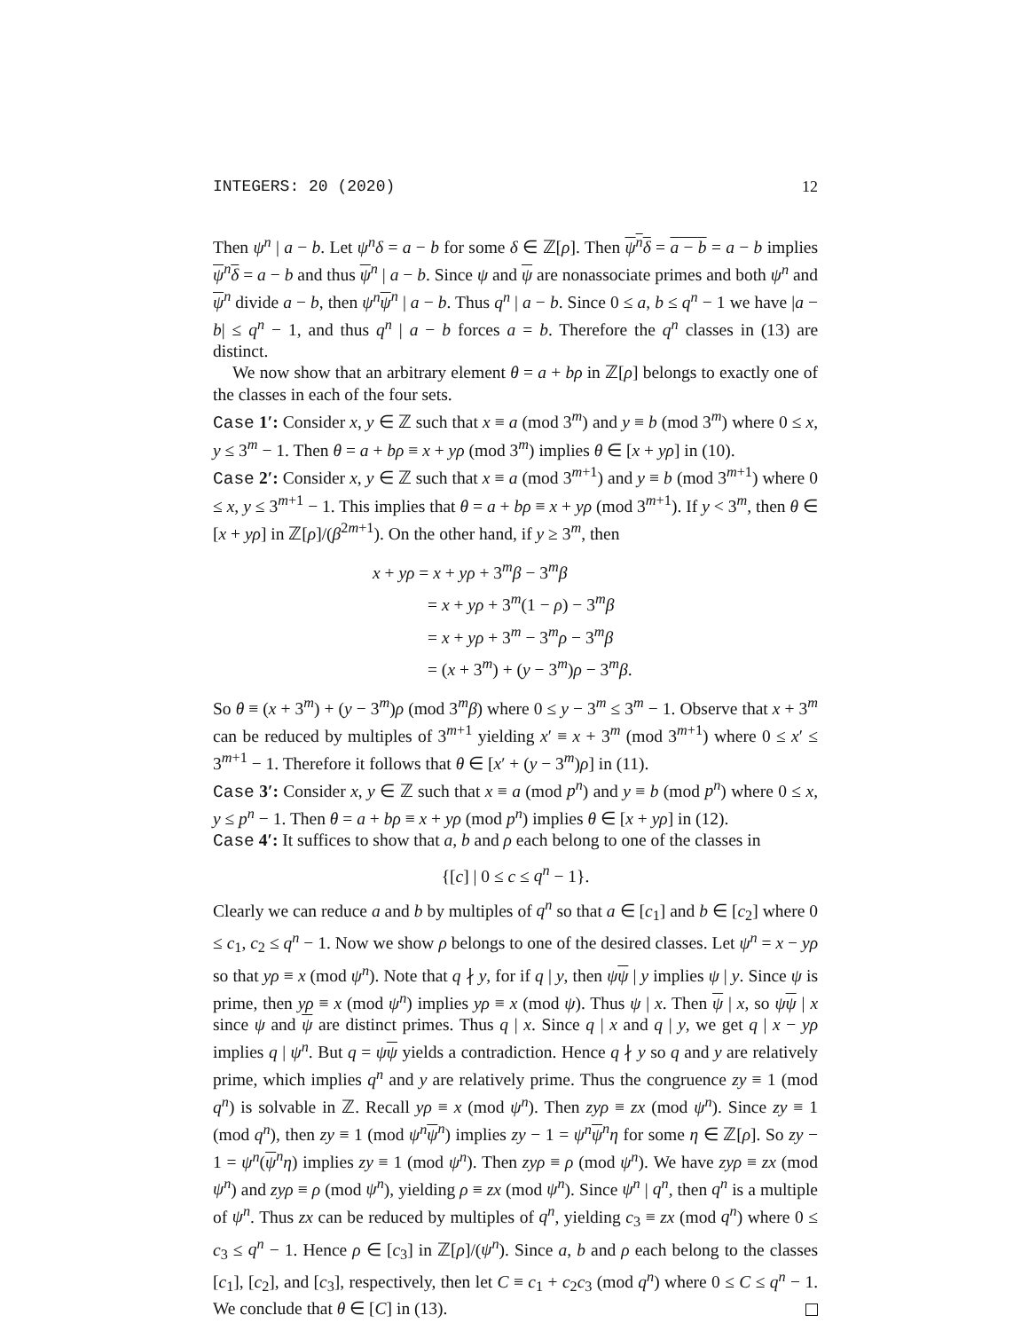INTEGERS: 20 (2020) 12
Then ψ<sup>n</sup> | a − b. Let ψ<sup>n</sup>δ = a − b for some δ ∈ ℤ[ρ]. Then ψ<sup>n</sup>δ = a − b = a − b implies ψ<sup>n</sup>δ = a − b and thus ψ<sup>n</sup> | a − b. Since ψ and ψ are nonassociate primes and both ψ<sup>n</sup> and ψ<sup>n</sup> divide a − b, then ψ<sup>n</sup> ψ<sup>n</sup> | a − b. Thus q<sup>n</sup> | a − b. Since 0 ≤ a, b ≤ q<sup>n</sup> − 1 we have |a − b| ≤ q<sup>n</sup> − 1, and thus q<sup>n</sup> | a − b forces a = b. Therefore the q<sup>n</sup> classes in (13) are distinct.
We now show that an arbitrary element θ = a + bρ in ℤ[ρ] belongs to exactly one of the classes in each of the four sets.
Case 1′: Consider x, y ∈ ℤ such that x ≡ a (mod 3<sup>m</sup>) and y ≡ b (mod 3<sup>m</sup>) where 0 ≤ x, y ≤ 3<sup>m</sup> − 1. Then θ = a + bρ ≡ x + yρ (mod 3<sup>m</sup>) implies θ ∈ [x + yρ] in (10).
Case 2′: Consider x, y ∈ ℤ such that x ≡ a (mod 3<sup>m+1</sup>) and y ≡ b (mod 3<sup>m+1</sup>) where 0 ≤ x, y ≤ 3<sup>m+1</sup> − 1. This implies that θ = a + bρ ≡ x + yρ (mod 3<sup>m+1</sup>). If y < 3<sup>m</sup>, then θ ∈ [x + yρ] in ℤ[ρ]/(β<sup>2m+1</sup>). On the other hand, if y ≥ 3<sup>m</sup>, then
x + yρ = x + yρ + 3<sup>m</sup>β − 3<sup>m</sup>β
= x + yρ + 3<sup>m</sup>(1 − ρ) − 3<sup>m</sup>β
= x + yρ + 3<sup>m</sup> − 3<sup>m</sup>ρ − 3<sup>m</sup>β
= (x + 3<sup>m</sup>) + (y − 3<sup>m</sup>)ρ − 3<sup>m</sup>β.
So θ ≡ (x + 3<sup>m</sup>) + (y − 3<sup>m</sup>)ρ (mod 3<sup>m</sup>β) where 0 ≤ y − 3<sup>m</sup> ≤ 3<sup>m</sup> − 1. Observe that x + 3<sup>m</sup> can be reduced by multiples of 3<sup>m+1</sup> yielding x′ ≡ x + 3<sup>m</sup> (mod 3<sup>m+1</sup>) where 0 ≤ x′ ≤ 3<sup>m+1</sup> − 1. Therefore it follows that θ ∈ [x′ + (y − 3<sup>m</sup>)ρ] in (11).
Case 3′: Consider x, y ∈ ℤ such that x ≡ a (mod p<sup>n</sup>) and y ≡ b (mod p<sup>n</sup>) where 0 ≤ x, y ≤ p<sup>n</sup> − 1. Then θ = a + bρ ≡ x + yρ (mod p<sup>n</sup>) implies θ ∈ [x + yρ] in (12).
Case 4′: It suffices to show that a, b and ρ each belong to one of the classes in
{[c] | 0 ≤ c ≤ q<sup>n</sup> − 1}.
Clearly we can reduce a and b by multiples of q<sup>n</sup> so that a ∈ [c<sub>1</sub>] and b ∈ [c<sub>2</sub>] where 0 ≤ c<sub>1</sub>, c<sub>2</sub> ≤ q<sup>n</sup> − 1. Now we show ρ belongs to one of the desired classes. Let ψ<sup>n</sup> = x − yρ so that yρ ≡ x (mod ψ<sup>n</sup>). Note that q ∤ y, for if q | y, then ψψ | y implies ψ | y. Since ψ is prime, then yρ ≡ x (mod ψ<sup>n</sup>) implies yρ ≡ x (mod ψ). Thus ψ | x. Then ψ | x, so ψψ | x since ψ and ψ are distinct primes. Thus q | x. Since q | x and q | y, we get q | x − yρ implies q | ψ<sup>n</sup>. But q = ψψ yields a contradiction. Hence q ∤ y so q and y are relatively prime, which implies q<sup>n</sup> and y are relatively prime. Thus the congruence zy ≡ 1 (mod q<sup>n</sup>) is solvable in ℤ. Recall yρ ≡ x (mod ψ<sup>n</sup>). Then zyρ ≡ zx (mod ψ<sup>n</sup>). Since zy ≡ 1 (mod q<sup>n</sup>), then zy ≡ 1 (mod ψ<sup>n</sup> ψ<sup>n</sup>) implies zy − 1 = ψ<sup>n</sup> ψ<sup>n</sup>η for some η ∈ ℤ[ρ]. So zy − 1 = ψ<sup>n</sup>(ψ<sup>n</sup>η) implies zy ≡ 1 (mod ψ<sup>n</sup>). Then zyρ ≡ ρ (mod ψ<sup>n</sup>). We have zyρ ≡ zx (mod ψ<sup>n</sup>) and zyρ ≡ ρ (mod ψ<sup>n</sup>), yielding ρ ≡ zx (mod ψ<sup>n</sup>). Since ψ<sup>n</sup> | q<sup>n</sup>, then q<sup>n</sup> is a multiple of ψ<sup>n</sup>. Thus zx can be reduced by multiples of q<sup>n</sup>, yielding c<sub>3</sub> ≡ zx (mod q<sup>n</sup>) where 0 ≤ c<sub>3</sub> ≤ q<sup>n</sup> − 1. Hence ρ ∈ [c<sub>3</sub>] in ℤ[ρ]/(ψ<sup>n</sup>). Since a, b and ρ each belong to the classes [c<sub>1</sub>], [c<sub>2</sub>], and [c<sub>3</sub>], respectively, then let C ≡ c<sub>1</sub> + c<sub>2</sub>c<sub>3</sub> (mod q<sup>n</sup>) where 0 ≤ C ≤ q<sup>n</sup> − 1. We conclude that θ ∈ [C] in (13).